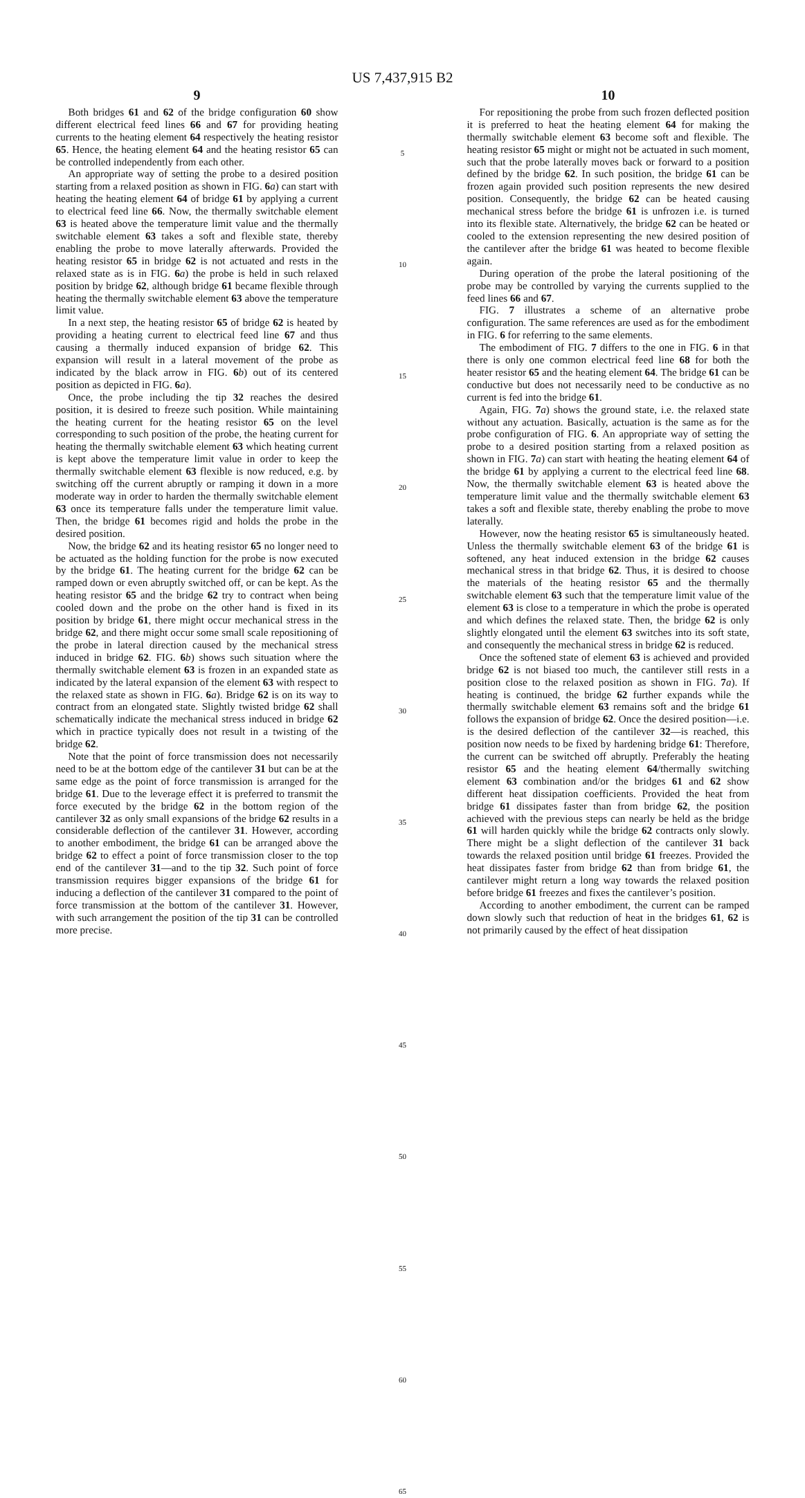US 7,437,915 B2
9
Both bridges 61 and 62 of the bridge configuration 60 show different electrical feed lines 66 and 67 for providing heating currents to the heating element 64 respectively the heating resistor 65. Hence, the heating element 64 and the heating resistor 65 can be controlled independently from each other.
An appropriate way of setting the probe to a desired position starting from a relaxed position as shown in FIG. 6 a) can start with heating the heating element 64 of bridge 61 by applying a current to electrical feed line 66. Now, the thermally switchable element 63 is heated above the temperature limit value and the thermally switchable element 63 takes a soft and flexible state, thereby enabling the probe to move laterally afterwards. Provided the heating resistor 65 in bridge 62 is not actuated and rests in the relaxed state as is in FIG. 6 a) the probe is held in such relaxed position by bridge 62, although bridge 61 became flexible through heating the thermally switchable element 63 above the temperature limit value.
In a next step, the heating resistor 65 of bridge 62 is heated by providing a heating current to electrical feed line 67 and thus causing a thermally induced expansion of bridge 62. This expansion will result in a lateral movement of the probe as indicated by the black arrow in FIG. 6 b) out of its centered position as depicted in FIG. 6 a).
Once, the probe including the tip 32 reaches the desired position, it is desired to freeze such position. While maintaining the heating current for the heating resistor 65 on the level corresponding to such position of the probe, the heating current for heating the thermally switchable element 63 which heating current is kept above the temperature limit value in order to keep the thermally switchable element 63 flexible is now reduced, e.g. by switching off the current abruptly or ramping it down in a more moderate way in order to harden the thermally switchable element 63 once its temperature falls under the temperature limit value. Then, the bridge 61 becomes rigid and holds the probe in the desired position.
Now, the bridge 62 and its heating resistor 65 no longer need to be actuated as the holding function for the probe is now executed by the bridge 61. The heating current for the bridge 62 can be ramped down or even abruptly switched off, or can be kept. As the heating resistor 65 and the bridge 62 try to contract when being cooled down and the probe on the other hand is fixed in its position by bridge 61, there might occur mechanical stress in the bridge 62, and there might occur some small scale repositioning of the probe in lateral direction caused by the mechanical stress induced in bridge 62. FIG. 6 b) shows such situation where the thermally switchable element 63 is frozen in an expanded state as indicated by the lateral expansion of the element 63 with respect to the relaxed state as shown in FIG. 6 a). Bridge 62 is on its way to contract from an elongated state. Slightly twisted bridge 62 shall schematically indicate the mechanical stress induced in bridge 62 which in practice typically does not result in a twisting of the bridge 62.
Note that the point of force transmission does not necessarily need to be at the bottom edge of the cantilever 31 but can be at the same edge as the point of force transmission is arranged for the bridge 61. Due to the leverage effect it is preferred to transmit the force executed by the bridge 62 in the bottom region of the cantilever 32 as only small expansions of the bridge 62 results in a considerable deflection of the cantilever 31. However, according to another embodiment, the bridge 61 can be arranged above the bridge 62 to effect a point of force transmission closer to the top end of the cantilever 31—and to the tip 32. Such point of force transmission requires bigger expansions of the bridge 61 for inducing a deflection of the cantilever 31 compared to the point of force transmission at the bottom of the cantilever 31. However, with such arrangement the position of the tip 31 can be controlled more precise.
5
10
15
20
25
30
35
40
45
50
55
60
65
10
For repositioning the probe from such frozen deflected position it is preferred to heat the heating element 64 for making the thermally switchable element 63 become soft and flexible. The heating resistor 65 might or might not be actuated in such moment, such that the probe laterally moves back or forward to a position defined by the bridge 62. In such position, the bridge 61 can be frozen again provided such position represents the new desired position. Consequently, the bridge 62 can be heated causing mechanical stress before the bridge 61 is unfrozen i.e. is turned into its flexible state. Alternatively, the bridge 62 can be heated or cooled to the extension representing the new desired position of the cantilever after the bridge 61 was heated to become flexible again.
During operation of the probe the lateral positioning of the probe may be controlled by varying the currents supplied to the feed lines 66 and 67.
FIG. 7 illustrates a scheme of an alternative probe configuration. The same references are used as for the embodiment in FIG. 6 for referring to the same elements.
The embodiment of FIG. 7 differs to the one in FIG. 6 in that there is only one common electrical feed line 68 for both the heater resistor 65 and the heating element 64. The bridge 61 can be conductive but does not necessarily need to be conductive as no current is fed into the bridge 61.
Again, FIG. 7 a) shows the ground state, i.e. the relaxed state without any actuation. Basically, actuation is the same as for the probe configuration of FIG. 6. An appropriate way of setting the probe to a desired position starting from a relaxed position as shown in FIG. 7 a) can start with heating the heating element 64 of the bridge 61 by applying a current to the electrical feed line 68. Now, the thermally switchable element 63 is heated above the temperature limit value and the thermally switchable element 63 takes a soft and flexible state, thereby enabling the probe to move laterally.
However, now the heating resistor 65 is simultaneously heated. Unless the thermally switchable element 63 of the bridge 61 is softened, any heat induced extension in the bridge 62 causes mechanical stress in that bridge 62. Thus, it is desired to choose the materials of the heating resistor 65 and the thermally switchable element 63 such that the temperature limit value of the element 63 is close to a temperature in which the probe is operated and which defines the relaxed state. Then, the bridge 62 is only slightly elongated until the element 63 switches into its soft state, and consequently the mechanical stress in bridge 62 is reduced.
Once the softened state of element 63 is achieved and provided bridge 62 is not biased too much, the cantilever still rests in a position close to the relaxed position as shown in FIG. 7 a). If heating is continued, the bridge 62 further expands while the thermally switchable element 63 remains soft and the bridge 61 follows the expansion of bridge 62. Once the desired position—i.e. is the desired deflection of the cantilever 32—is reached, this position now needs to be fixed by hardening bridge 61: Therefore, the current can be switched off abruptly. Preferably the heating resistor 65 and the heating element 64/thermally switching element 63 combination and/or the bridges 61 and 62 show different heat dissipation coefficients. Provided the heat from bridge 61 dissipates faster than from bridge 62, the position achieved with the previous steps can nearly be held as the bridge 61 will harden quickly while the bridge 62 contracts only slowly. There might be a slight deflection of the cantilever 31 back towards the relaxed position until bridge 61 freezes. Provided the heat dissipates faster from bridge 62 than from bridge 61, the cantilever might return a long way towards the relaxed position before bridge 61 freezes and fixes the cantilever’s position.
According to another embodiment, the current can be ramped down slowly such that reduction of heat in the bridges 61, 62 is not primarily caused by the effect of heat dissipation